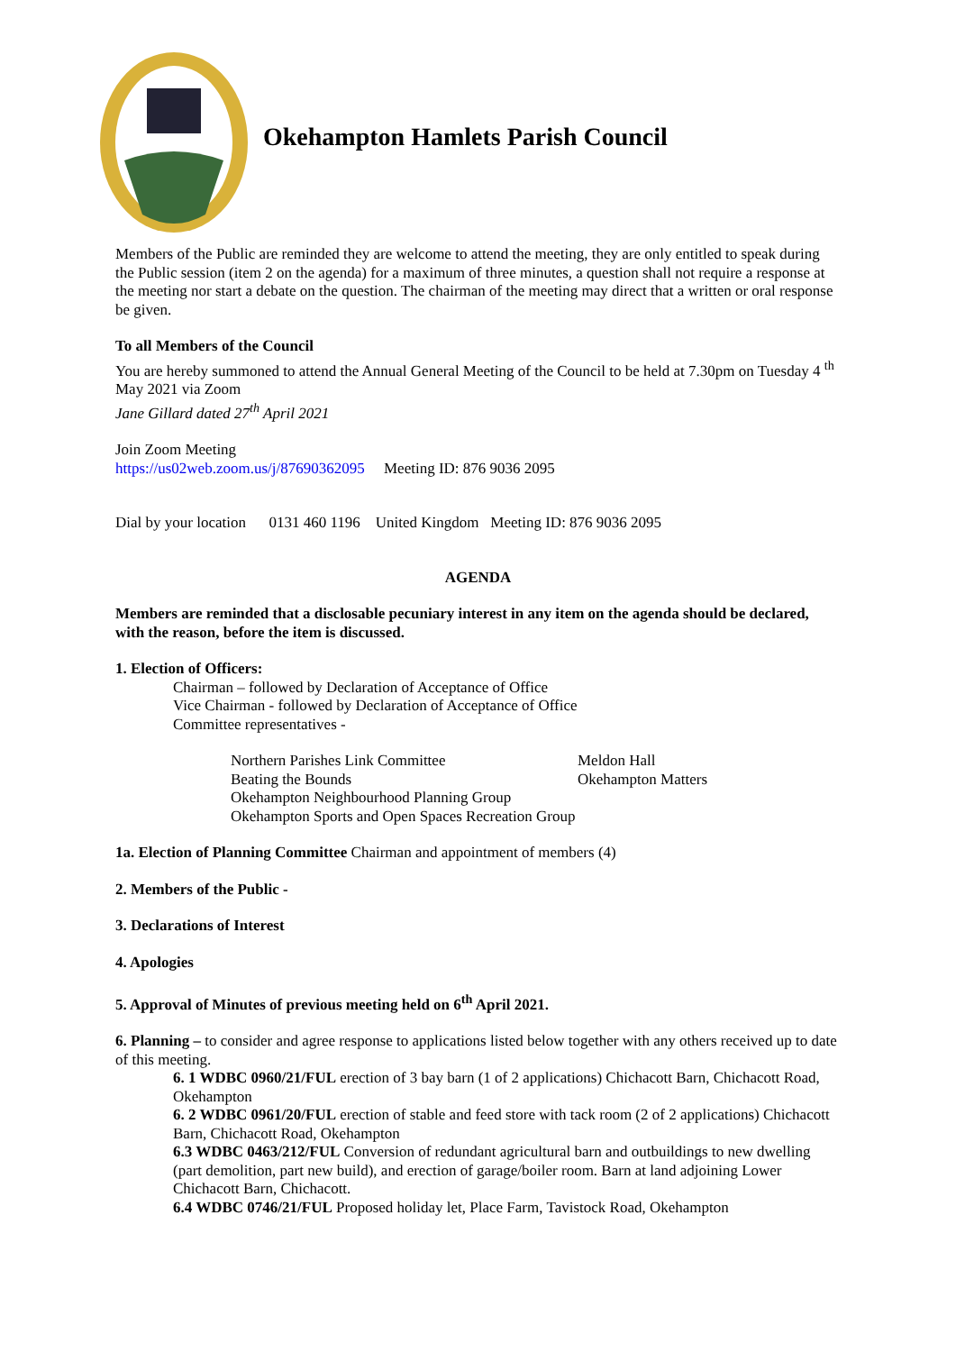Okehampton Hamlets Parish Council
Members of the Public are reminded they are welcome to attend the meeting, they are only entitled to speak during the Public session (item 2 on the agenda) for a maximum of three minutes, a question shall not require a response at the meeting nor start a debate on the question. The chairman of the meeting may direct that a written or oral response be given.
To all Members of the Council
You are hereby summoned to attend the Annual General Meeting of the Council to be held at 7.30pm on Tuesday 4 <sup>th</sup> May 2021 via Zoom
Jane Gillard dated 27<sup>th</sup> April 2021
Join Zoom Meeting
https://us02web.zoom.us/j/87690362095 Meeting ID: 876 9036 2095
Dial by your location 0131 460 1196 United Kingdom Meeting ID: 876 9036 2095
AGENDA
Members are reminded that a disclosable pecuniary interest in any item on the agenda should be declared, with the reason, before the item is discussed.
1. Election of Officers:
Chairman – followed by Declaration of Acceptance of Office
Vice Chairman - followed by Declaration of Acceptance of Office
Committee representatives -
Northern Parishes Link Committee Meldon Hall
Beating the Bounds Okehampton Matters
Okehampton Neighbourhood Planning Group
Okehampton Sports and Open Spaces Recreation Group
1a. Election of Planning Committee Chairman and appointment of members (4)
2. Members of the Public -
3. Declarations of Interest
4. Apologies
5. Approval of Minutes of previous meeting held on 6<sup>th</sup> April 2021.
6. Planning – to consider and agree response to applications listed below together with any others received up to date of this meeting.
6. 1 WDBC 0960/21/FUL erection of 3 bay barn (1 of 2 applications) Chichacott Barn, Chichacott Road, Okehampton
6. 2 WDBC 0961/20/FUL erection of stable and feed store with tack room (2 of 2 applications) Chichacott Barn, Chichacott Road, Okehampton
6.3 WDBC 0463/212/FUL Conversion of redundant agricultural barn and outbuildings to new dwelling (part demolition, part new build), and erection of garage/boiler room. Barn at land adjoining Lower Chichacott Barn, Chichacott.
6.4 WDBC 0746/21/FUL Proposed holiday let, Place Farm, Tavistock Road, Okehampton